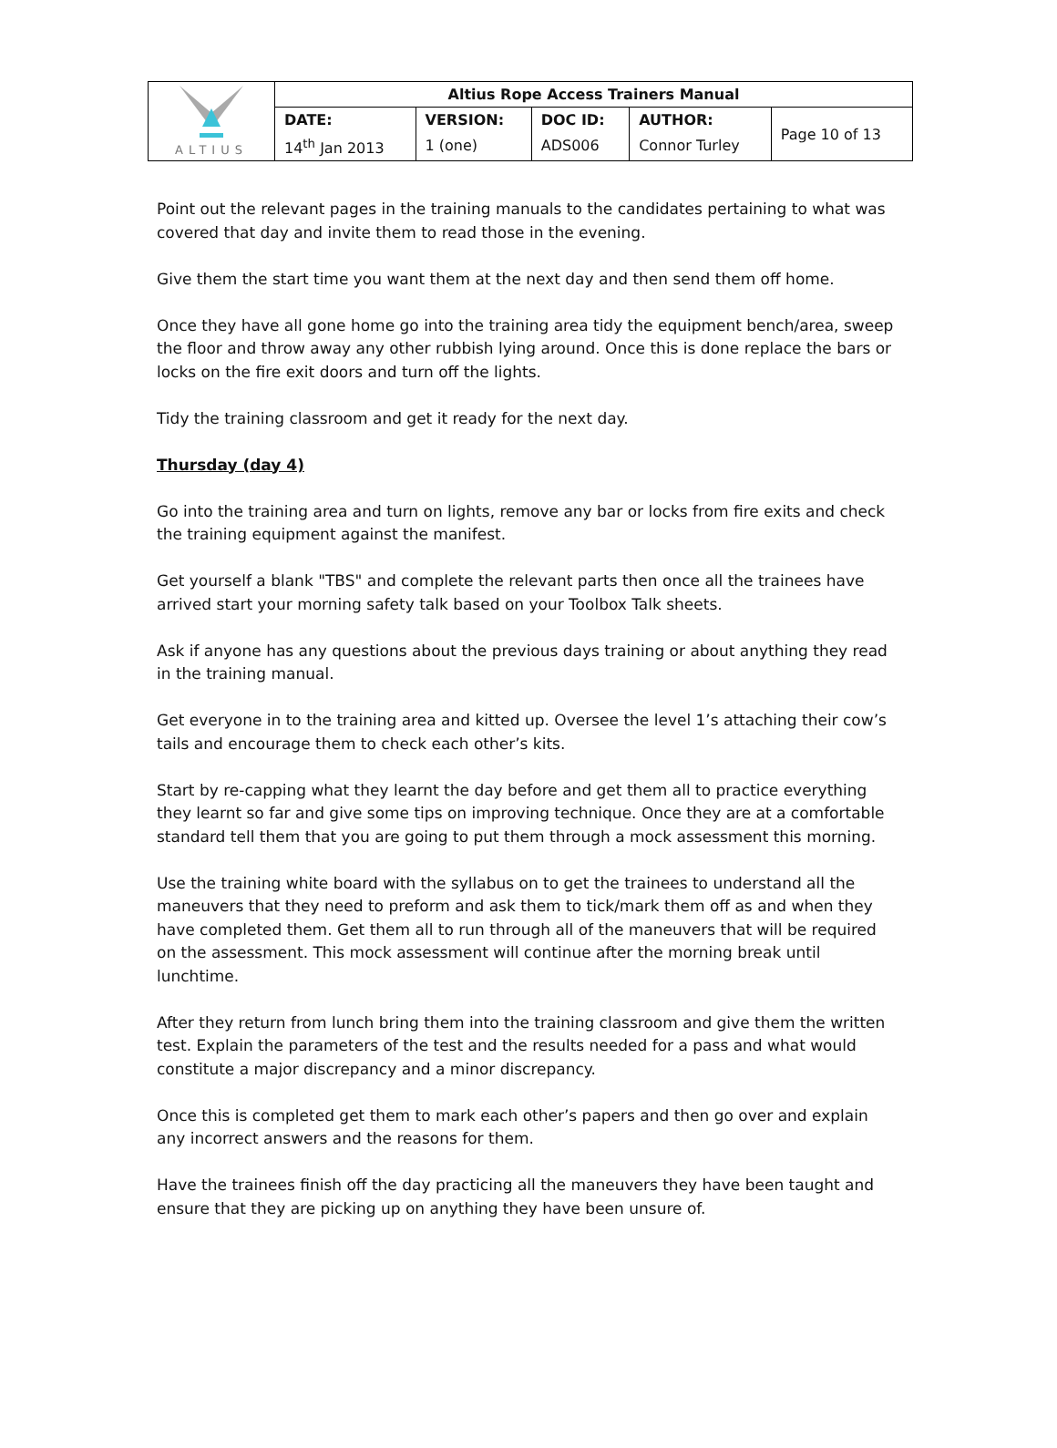| ALTIUS | Altius Rope Access Trainers Manual | | | | |
| | DATE: | VERSION: | DOC ID: | AUTHOR: | Page 10 of 13 |
| | 14<sup>th</sup> Jan 2013 | 1 (one) | ADS006 | Connor Turley | |
Point out the relevant pages in the training manuals to the candidates pertaining to what was covered that day and invite them to read those in the evening.
Give them the start time you want them at the next day and then send them off home.
Once they have all gone home go into the training area tidy the equipment bench/area, sweep the floor and throw away any other rubbish lying around. Once this is done replace the bars or locks on the fire exit doors and turn off the lights.
Tidy the training classroom and get it ready for the next day.
Thursday (day 4)
Go into the training area and turn on lights, remove any bar or locks from fire exits and check the training equipment against the manifest.
Get yourself a blank "TBS" and complete the relevant parts then once all the trainees have arrived start your morning safety talk based on your Toolbox Talk sheets.
Ask if anyone has any questions about the previous days training or about anything they read in the training manual.
Get everyone in to the training area and kitted up. Oversee the level 1’s attaching their cow’s tails and encourage them to check each other’s kits.
Start by re-capping what they learnt the day before and get them all to practice everything they learnt so far and give some tips on improving technique. Once they are at a comfortable standard tell them that you are going to put them through a mock assessment this morning.
Use the training white board with the syllabus on to get the trainees to understand all the maneuvers that they need to preform and ask them to tick/mark them off as and when they have completed them. Get them all to run through all of the maneuvers that will be required on the assessment. This mock assessment will continue after the morning break until lunchtime.
After they return from lunch bring them into the training classroom and give them the written test. Explain the parameters of the test and the results needed for a pass and what would constitute a major discrepancy and a minor discrepancy.
Once this is completed get them to mark each other’s papers and then go over and explain any incorrect answers and the reasons for them.
Have the trainees finish off the day practicing all the maneuvers they have been taught and ensure that they are picking up on anything they have been unsure of.